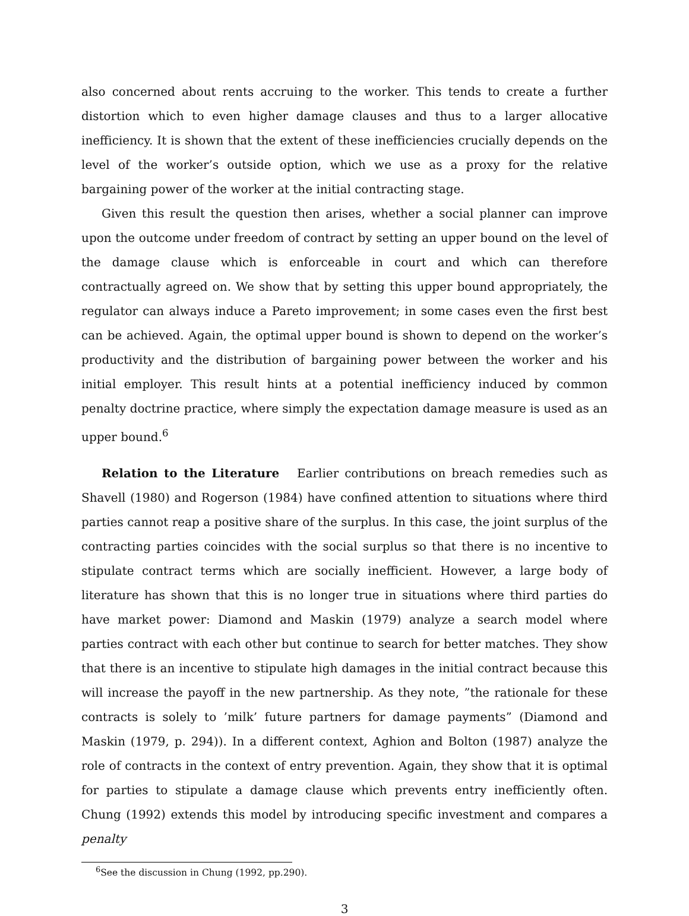also concerned about rents accruing to the worker. This tends to create a further distortion which to even higher damage clauses and thus to a larger allocative inefficiency. It is shown that the extent of these inefficiencies crucially depends on the level of the worker’s outside option, which we use as a proxy for the relative bargaining power of the worker at the initial contracting stage.
Given this result the question then arises, whether a social planner can improve upon the outcome under freedom of contract by setting an upper bound on the level of the damage clause which is enforceable in court and which can therefore contractually agreed on. We show that by setting this upper bound appropriately, the regulator can always induce a Pareto improvement; in some cases even the first best can be achieved. Again, the optimal upper bound is shown to depend on the worker’s productivity and the distribution of bargaining power between the worker and his initial employer. This result hints at a potential inefficiency induced by common penalty doctrine practice, where simply the expectation damage measure is used as an upper bound.<sup>6</sup>
Relation to the Literature Earlier contributions on breach remedies such as Shavell (1980) and Rogerson (1984) have confined attention to situations where third parties cannot reap a positive share of the surplus. In this case, the joint surplus of the contracting parties coincides with the social surplus so that there is no incentive to stipulate contract terms which are socially inefficient. However, a large body of literature has shown that this is no longer true in situations where third parties do have market power: Diamond and Maskin (1979) analyze a search model where parties contract with each other but continue to search for better matches. They show that there is an incentive to stipulate high damages in the initial contract because this will increase the payoff in the new partnership. As they note, ”the rationale for these contracts is solely to ’milk’ future partners for damage payments” (Diamond and Maskin (1979, p. 294)). In a different context, Aghion and Bolton (1987) analyze the role of contracts in the context of entry prevention. Again, they show that it is optimal for parties to stipulate a damage clause which prevents entry inefficiently often. Chung (1992) extends this model by introducing specific investment and compares a penalty
<sup>6</sup> See the discussion in Chung (1992, pp.290).
3